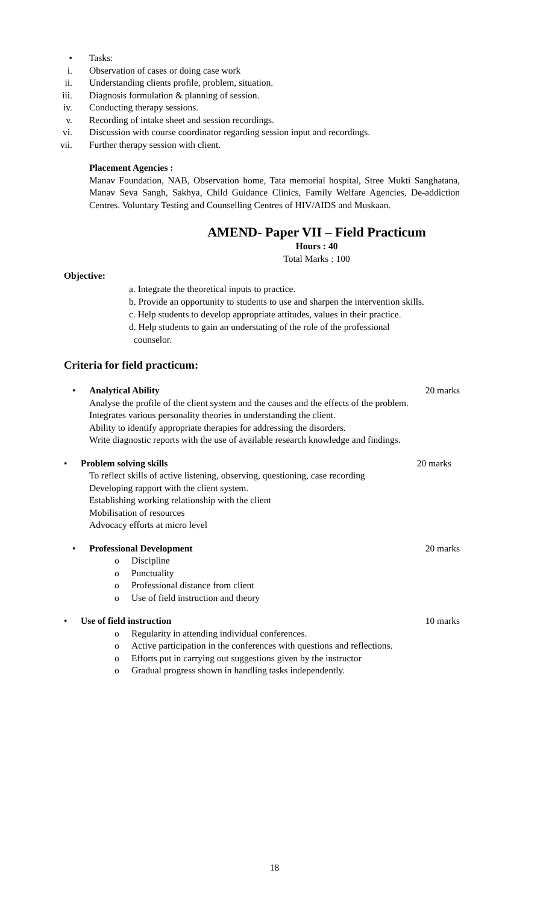• Tasks:
i. Observation of cases or doing case work
ii. Understanding clients profile, problem, situation.
iii. Diagnosis formulation & planning of session.
iv. Conducting therapy sessions.
v. Recording of intake sheet and session recordings.
vi. Discussion with course coordinator regarding session input and recordings.
vii. Further therapy session with client.
Placement Agencies :
Manav Foundation, NAB, Observation home, Tata memorial hospital, Stree Mukti Sanghatana, Manav Seva Sangh, Sakhya, Child Guidance Clinics, Family Welfare Agencies, De-addiction Centres. Voluntary Testing and Counselling Centres of HIV/AIDS and Muskaan.
AMEND- Paper VII – Field Practicum
Hours : 40
Total Marks : 100
Objective:
a. Integrate the theoretical inputs to practice.
b. Provide an opportunity to students to use and sharpen the intervention skills.
c. Help students to develop appropriate attitudes, values in their practice.
d. Help students to gain an understating of the role of the professional
counselor.
Criteria for field practicum:
• Analytical Ability 20 marks
Analyse the profile of the client system and the causes and the effects of the problem.
Integrates various personality theories in understanding the client.
Ability to identify appropriate therapies for addressing the disorders.
Write diagnostic reports with the use of available research knowledge and findings.
• Problem solving skills 20 marks
To reflect skills of active listening, observing, questioning, case recording
Developing rapport with the client system.
Establishing working relationship with the client
Mobilisation of resources
Advocacy efforts at micro level
• Professional Development 20 marks
o Discipline
o Punctuality
o Professional distance from client
o Use of field instruction and theory
• Use of field instruction 10 marks
o Regularity in attending individual conferences.
o Active participation in the conferences with questions and reflections.
o Efforts put in carrying out suggestions given by the instructor
o Gradual progress shown in handling tasks independently.
18